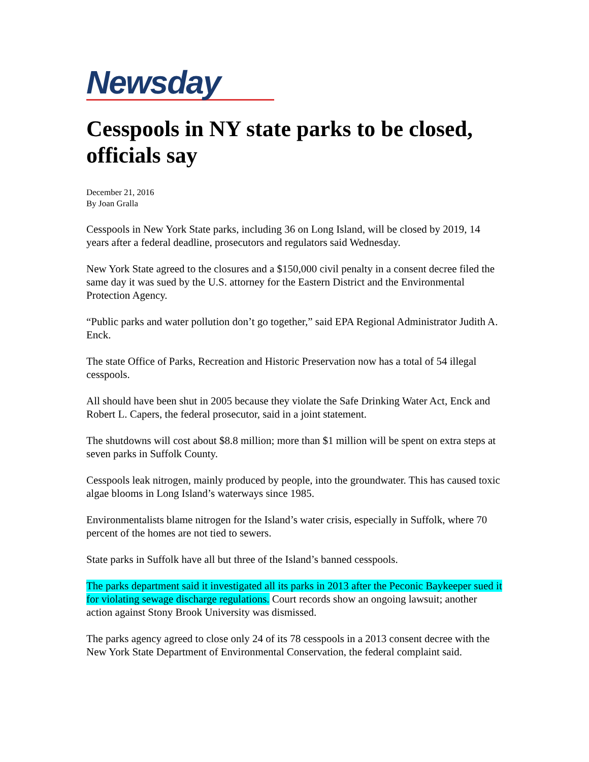Newsday
Cesspools in NY state parks to be closed, officials say
December 21, 2016
By Joan Gralla
Cesspools in New York State parks, including 36 on Long Island, will be closed by 2019, 14 years after a federal deadline, prosecutors and regulators said Wednesday.
New York State agreed to the closures and a $150,000 civil penalty in a consent decree filed the same day it was sued by the U.S. attorney for the Eastern District and the Environmental Protection Agency.
“Public parks and water pollution don’t go together,” said EPA Regional Administrator Judith A. Enck.
The state Office of Parks, Recreation and Historic Preservation now has a total of 54 illegal cesspools.
All should have been shut in 2005 because they violate the Safe Drinking Water Act, Enck and Robert L. Capers, the federal prosecutor, said in a joint statement.
The shutdowns will cost about $8.8 million; more than $1 million will be spent on extra steps at seven parks in Suffolk County.
Cesspools leak nitrogen, mainly produced by people, into the groundwater. This has caused toxic algae blooms in Long Island’s waterways since 1985.
Environmentalists blame nitrogen for the Island’s water crisis, especially in Suffolk, where 70 percent of the homes are not tied to sewers.
State parks in Suffolk have all but three of the Island’s banned cesspools.
The parks department said it investigated all its parks in 2013 after the Peconic Baykeeper sued it for violating sewage discharge regulations. Court records show an ongoing lawsuit; another action against Stony Brook University was dismissed.
The parks agency agreed to close only 24 of its 78 cesspools in a 2013 consent decree with the New York State Department of Environmental Conservation, the federal complaint said.